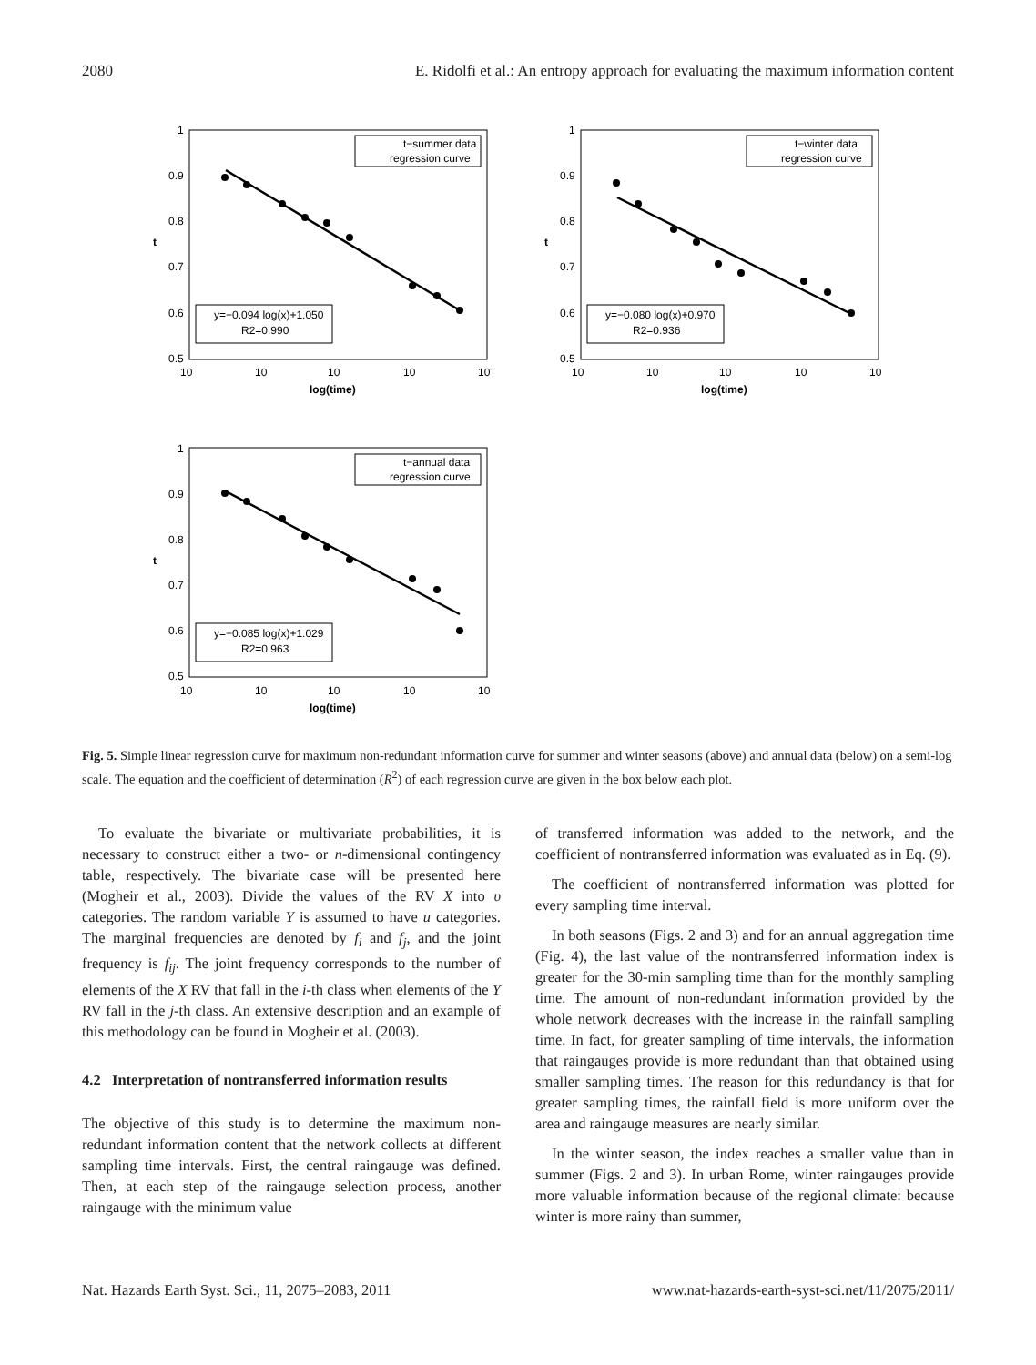2080 E. Ridolfi et al.: An entropy approach for evaluating the maximum information content
t−summer data
regression curve
y=−0.094 log(x)+1.050
R2=0.990
t−winter data
regression curve
y=−0.080 log(x)+0.970
R2=0.936
t−annual data
regression curve
y=−0.085 log(x)+1.029
R2=0.963
1
0.9
0.8
0.7
0.6
0.5
10
10
10
10
10
log(time)
t
1
0.9
0.8
0.7
0.6
0.5
10
10
10
10
10
log(time)
t
1
0.9
0.8
0.7
0.6
0.5
10
10
10
10
10
log(time)
t
Fig. 5. Simple linear regression curve for maximum non-redundant information curve for summer and winter seasons (above) and annual data (below) on a semi-log scale. The equation and the coefficient of determination (R<sup>2</sup>) of each regression curve are given in the box below each plot.
To evaluate the bivariate or multivariate probabilities, it is necessary to construct either a two- or n-dimensional contingency table, respectively. The bivariate case will be presented here (Mogheir et al., 2003). Divide the values of the RV X into υ categories. The random variable Y is assumed to have u categories. The marginal frequencies are denoted by f<sub>i</sub> and f<sub>j</sub>, and the joint frequency is f<sub>ij</sub>. The joint frequency corresponds to the number of elements of the X RV that fall in the i-th class when elements of the Y RV fall in the j-th class. An extensive description and an example of this methodology can be found in Mogheir et al. (2003).
4.2 Interpretation of nontransferred information results
The objective of this study is to determine the maximum non-redundant information content that the network collects at different sampling time intervals. First, the central raingauge was defined. Then, at each step of the raingauge selection process, another raingauge with the minimum value
of transferred information was added to the network, and the coefficient of nontransferred information was evaluated as in Eq. (9).
The coefficient of nontransferred information was plotted for every sampling time interval.
In both seasons (Figs. 2 and 3) and for an annual aggregation time (Fig. 4), the last value of the nontransferred information index is greater for the 30-min sampling time than for the monthly sampling time. The amount of non-redundant information provided by the whole network decreases with the increase in the rainfall sampling time. In fact, for greater sampling of time intervals, the information that raingauges provide is more redundant than that obtained using smaller sampling times. The reason for this redundancy is that for greater sampling times, the rainfall field is more uniform over the area and raingauge measures are nearly similar.
In the winter season, the index reaches a smaller value than in summer (Figs. 2 and 3). In urban Rome, winter raingauges provide more valuable information because of the regional climate: because winter is more rainy than summer,
Nat. Hazards Earth Syst. Sci., 11, 2075–2083, 2011 www.nat-hazards-earth-syst-sci.net/11/2075/2011/